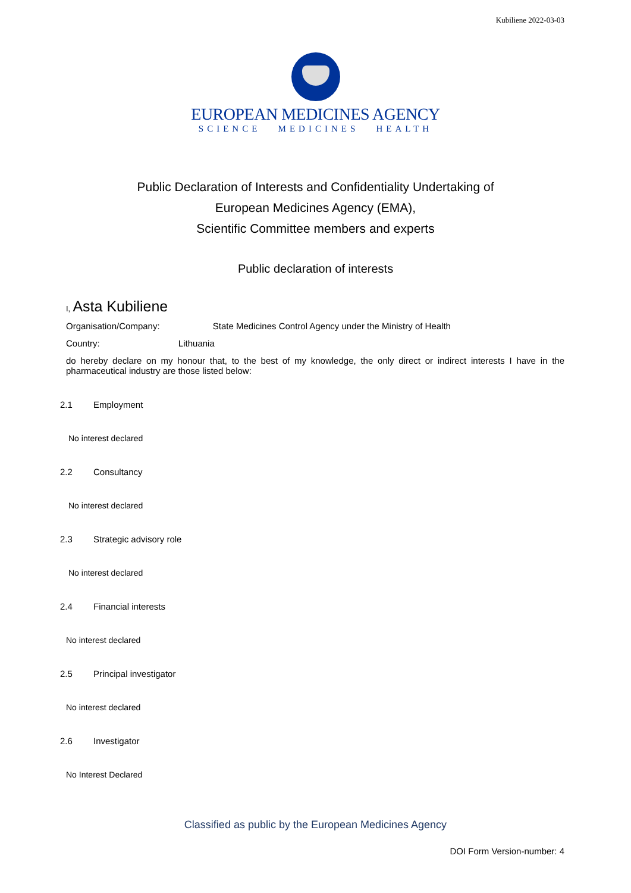Kubiliene 2022-03-03
EUROPEAN MEDICINES AGENCY
SCIENCE MEDICINES HEALTH
Public Declaration of Interests and Confidentiality Undertaking of
European Medicines Agency (EMA),
Scientific Committee members and experts
Public declaration of interests
I, Asta Kubiliene
Organisation/Company: State Medicines Control Agency under the Ministry of Health
Country: Lithuania
do hereby declare on my honour that, to the best of my knowledge, the only direct or indirect interests I have in the pharmaceutical industry are those listed below:
2.1 Employment
No interest declared
2.2 Consultancy
No interest declared
2.3 Strategic advisory role
No interest declared
2.4 Financial interests
No interest declared
2.5 Principal investigator
No interest declared
2.6 Investigator
No Interest Declared
Classified as public by the European Medicines Agency
DOI Form Version-number: 4